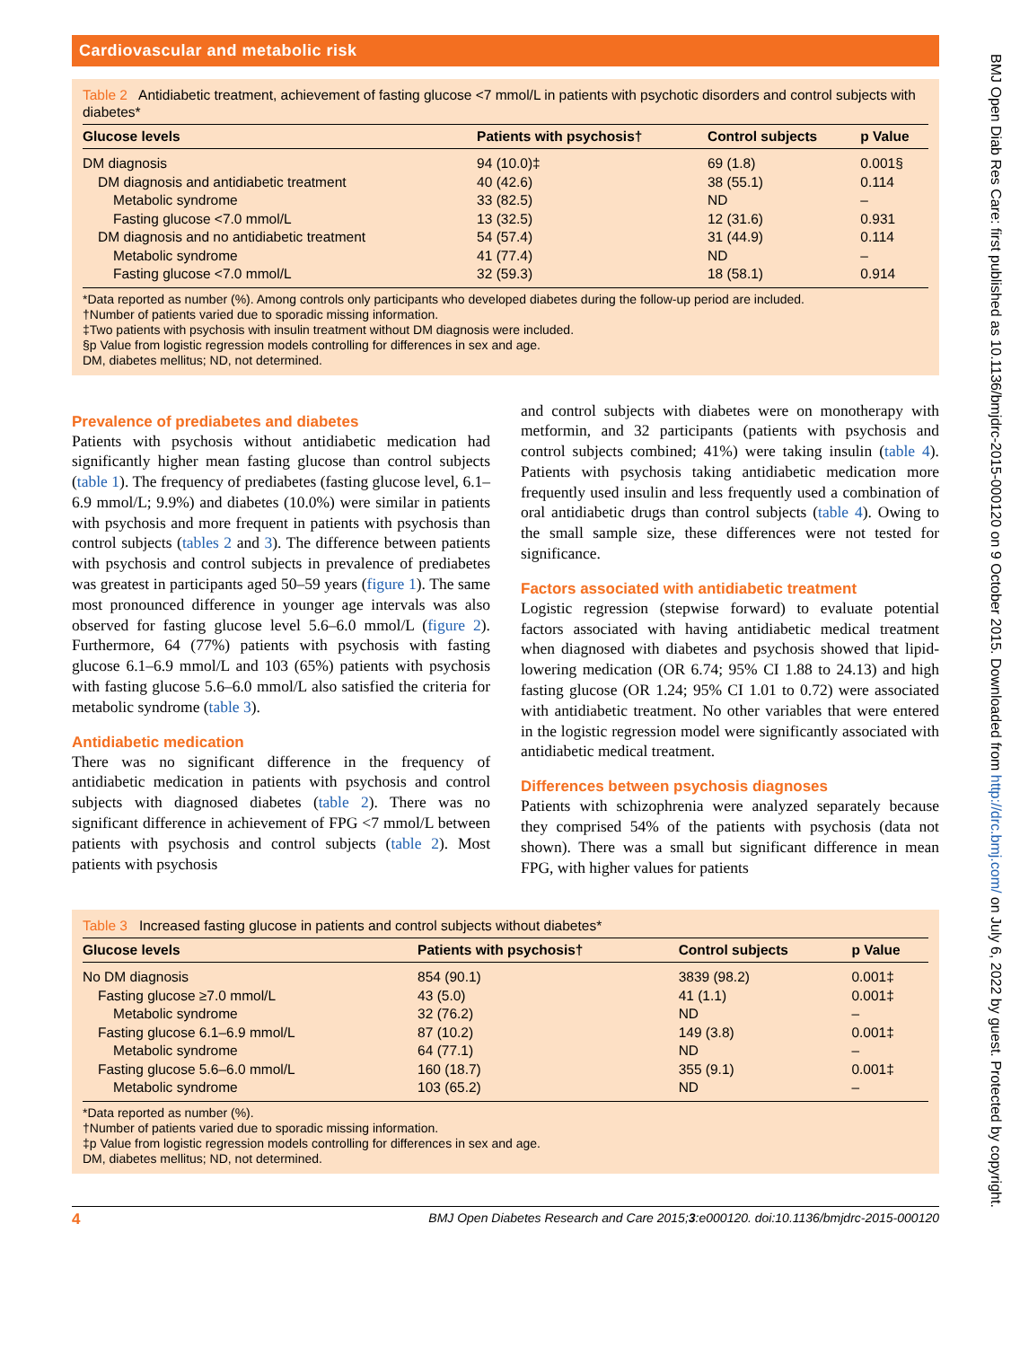Cardiovascular and metabolic risk
Table 2 Antidiabetic treatment, achievement of fasting glucose <7 mmol/L in patients with psychotic disorders and control subjects with diabetes*
| Glucose levels | Patients with psychosis† | Control subjects | p Value |
| --- | --- | --- | --- |
| DM diagnosis | 94 (10.0)‡ | 69 (1.8) | 0.001§ |
| DM diagnosis and antidiabetic treatment | 40 (42.6) | 38 (55.1) | 0.114 |
| Metabolic syndrome | 33 (82.5) | ND | – |
| Fasting glucose <7.0 mmol/L | 13 (32.5) | 12 (31.6) | 0.931 |
| DM diagnosis and no antidiabetic treatment | 54 (57.4) | 31 (44.9) | 0.114 |
| Metabolic syndrome | 41 (77.4) | ND | – |
| Fasting glucose <7.0 mmol/L | 32 (59.3) | 18 (58.1) | 0.914 |
*Data reported as number (%). Among controls only participants who developed diabetes during the follow-up period are included.
†Number of patients varied due to sporadic missing information.
‡Two patients with psychosis with insulin treatment without DM diagnosis were included.
§p Value from logistic regression models controlling for differences in sex and age.
DM, diabetes mellitus; ND, not determined.
Prevalence of prediabetes and diabetes
Patients with psychosis without antidiabetic medication had significantly higher mean fasting glucose than control subjects (table 1). The frequency of prediabetes (fasting glucose level, 6.1–6.9 mmol/L; 9.9%) and diabetes (10.0%) were similar in patients with psychosis and more frequent in patients with psychosis than control subjects (tables 2 and 3). The difference between patients with psychosis and control subjects in prevalence of prediabetes was greatest in participants aged 50–59 years (figure 1). The same most pronounced difference in younger age intervals was also observed for fasting glucose level 5.6–6.0 mmol/L (figure 2). Furthermore, 64 (77%) patients with psychosis with fasting glucose 6.1–6.9 mmol/L and 103 (65%) patients with psychosis with fasting glucose 5.6–6.0 mmol/L also satisfied the criteria for metabolic syndrome (table 3).
Antidiabetic medication
There was no significant difference in the frequency of antidiabetic medication in patients with psychosis and control subjects with diagnosed diabetes (table 2). There was no significant difference in achievement of FPG <7 mmol/L between patients with psychosis and control subjects (table 2). Most patients with psychosis
and control subjects with diabetes were on monotherapy with metformin, and 32 participants (patients with psychosis and control subjects combined; 41%) were taking insulin (table 4). Patients with psychosis taking antidiabetic medication more frequently used insulin and less frequently used a combination of oral antidiabetic drugs than control subjects (table 4). Owing to the small sample size, these differences were not tested for significance.
Factors associated with antidiabetic treatment
Logistic regression (stepwise forward) to evaluate potential factors associated with having antidiabetic medical treatment when diagnosed with diabetes and psychosis showed that lipid-lowering medication (OR 6.74; 95% CI 1.88 to 24.13) and high fasting glucose (OR 1.24; 95% CI 1.01 to 0.72) were associated with antidiabetic treatment. No other variables that were entered in the logistic regression model were significantly associated with antidiabetic medical treatment.
Differences between psychosis diagnoses
Patients with schizophrenia were analyzed separately because they comprised 54% of the patients with psychosis (data not shown). There was a small but significant difference in mean FPG, with higher values for patients
Table 3 Increased fasting glucose in patients and control subjects without diabetes*
| Glucose levels | Patients with psychosis† | Control subjects | p Value |
| --- | --- | --- | --- |
| No DM diagnosis | 854 (90.1) | 3839 (98.2) | 0.001‡ |
| Fasting glucose ≥7.0 mmol/L | 43 (5.0) | 41 (1.1) | 0.001‡ |
| Metabolic syndrome | 32 (76.2) | ND | – |
| Fasting glucose 6.1–6.9 mmol/L | 87 (10.2) | 149 (3.8) | 0.001‡ |
| Metabolic syndrome | 64 (77.1) | ND | – |
| Fasting glucose 5.6–6.0 mmol/L | 160 (18.7) | 355 (9.1) | 0.001‡ |
| Metabolic syndrome | 103 (65.2) | ND | – |
*Data reported as number (%).
†Number of patients varied due to sporadic missing information.
‡p Value from logistic regression models controlling for differences in sex and age.
DM, diabetes mellitus; ND, not determined.
4 BMJ Open Diabetes Research and Care 2015;3:e000120. doi:10.1136/bmjdrc-2015-000120
BMJ Open Diab Res Care: first published as 10.1136/bmjdrc-2015-000120 on 9 October 2015. Downloaded from http://drc.bmj.com/ on July 6, 2022 by guest. Protected by copyright.